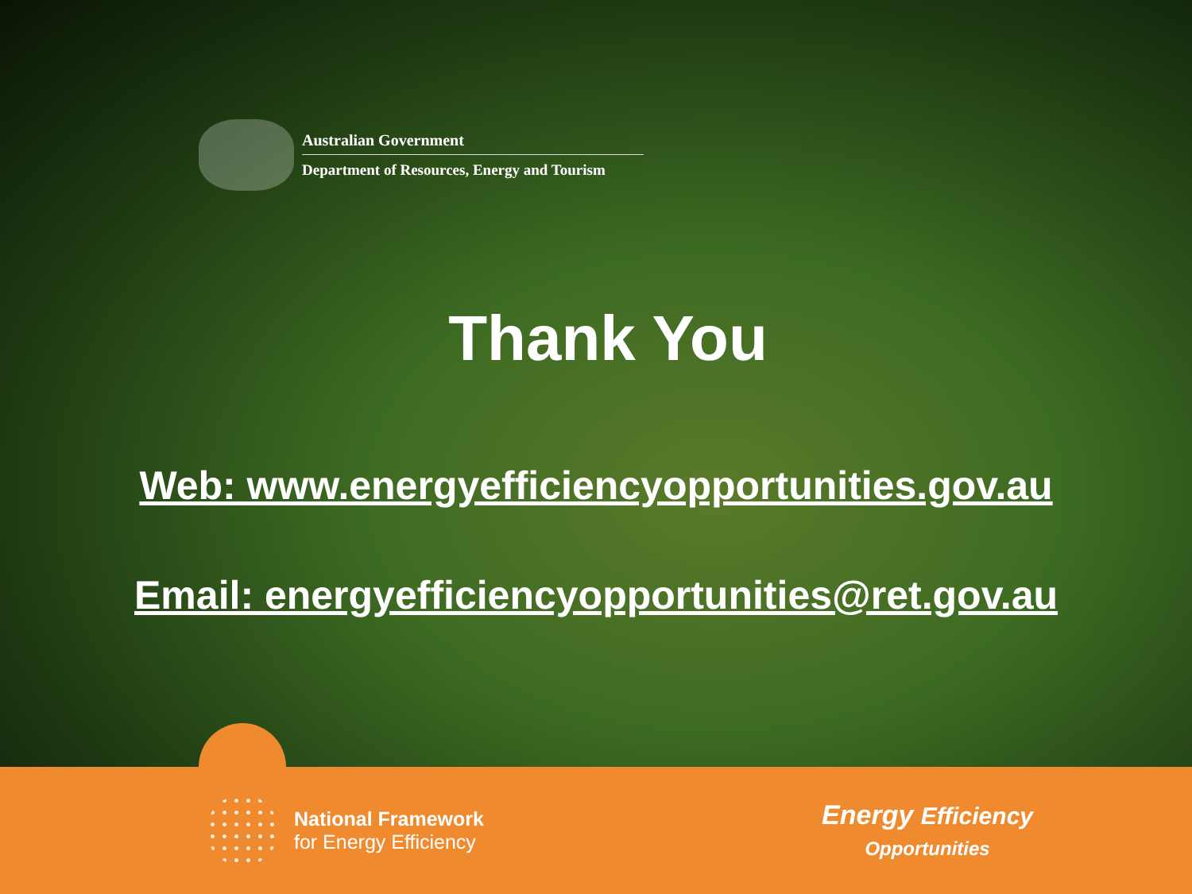Australian Government
Department of Resources, Energy and Tourism
Thank You
Web: www.energyefficiencyopportunities.gov.au
Email: energyefficiencyopportunities@ret.gov.au
National Framework
for Energy Efficiency
Energy Efficiency
Opportunities